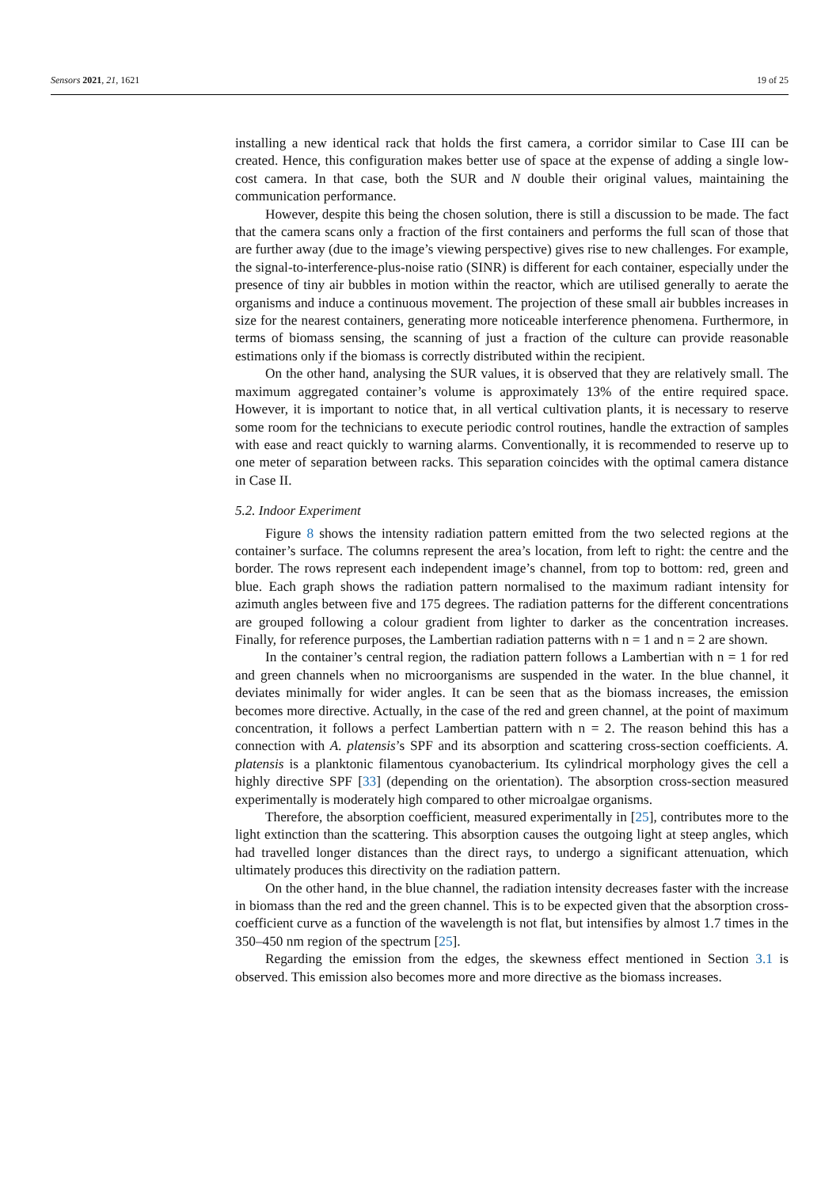Sensors 2021, 21, 1621 19 of 25
installing a new identical rack that holds the first camera, a corridor similar to Case III can be created. Hence, this configuration makes better use of space at the expense of adding a single low-cost camera. In that case, both the SUR and N double their original values, maintaining the communication performance.
However, despite this being the chosen solution, there is still a discussion to be made. The fact that the camera scans only a fraction of the first containers and performs the full scan of those that are further away (due to the image’s viewing perspective) gives rise to new challenges. For example, the signal-to-interference-plus-noise ratio (SINR) is different for each container, especially under the presence of tiny air bubbles in motion within the reactor, which are utilised generally to aerate the organisms and induce a continuous movement. The projection of these small air bubbles increases in size for the nearest containers, generating more noticeable interference phenomena. Furthermore, in terms of biomass sensing, the scanning of just a fraction of the culture can provide reasonable estimations only if the biomass is correctly distributed within the recipient.
On the other hand, analysing the SUR values, it is observed that they are relatively small. The maximum aggregated container’s volume is approximately 13% of the entire required space. However, it is important to notice that, in all vertical cultivation plants, it is necessary to reserve some room for the technicians to execute periodic control routines, handle the extraction of samples with ease and react quickly to warning alarms. Conventionally, it is recommended to reserve up to one meter of separation between racks. This separation coincides with the optimal camera distance in Case II.
5.2. Indoor Experiment
Figure 8 shows the intensity radiation pattern emitted from the two selected regions at the container’s surface. The columns represent the area’s location, from left to right: the centre and the border. The rows represent each independent image’s channel, from top to bottom: red, green and blue. Each graph shows the radiation pattern normalised to the maximum radiant intensity for azimuth angles between five and 175 degrees. The radiation patterns for the different concentrations are grouped following a colour gradient from lighter to darker as the concentration increases. Finally, for reference purposes, the Lambertian radiation patterns with n = 1 and n = 2 are shown.
In the container’s central region, the radiation pattern follows a Lambertian with n = 1 for red and green channels when no microorganisms are suspended in the water. In the blue channel, it deviates minimally for wider angles. It can be seen that as the biomass increases, the emission becomes more directive. Actually, in the case of the red and green channel, at the point of maximum concentration, it follows a perfect Lambertian pattern with n = 2. The reason behind this has a connection with A. platensis’s SPF and its absorption and scattering cross-section coefficients. A. platensis is a planktonic filamentous cyanobacterium. Its cylindrical morphology gives the cell a highly directive SPF [33] (depending on the orientation). The absorption cross-section measured experimentally is moderately high compared to other microalgae organisms.
Therefore, the absorption coefficient, measured experimentally in [25], contributes more to the light extinction than the scattering. This absorption causes the outgoing light at steep angles, which had travelled longer distances than the direct rays, to undergo a significant attenuation, which ultimately produces this directivity on the radiation pattern.
On the other hand, in the blue channel, the radiation intensity decreases faster with the increase in biomass than the red and the green channel. This is to be expected given that the absorption cross-coefficient curve as a function of the wavelength is not flat, but intensifies by almost 1.7 times in the 350–450 nm region of the spectrum [25].
Regarding the emission from the edges, the skewness effect mentioned in Section 3.1 is observed. This emission also becomes more and more directive as the biomass increases.